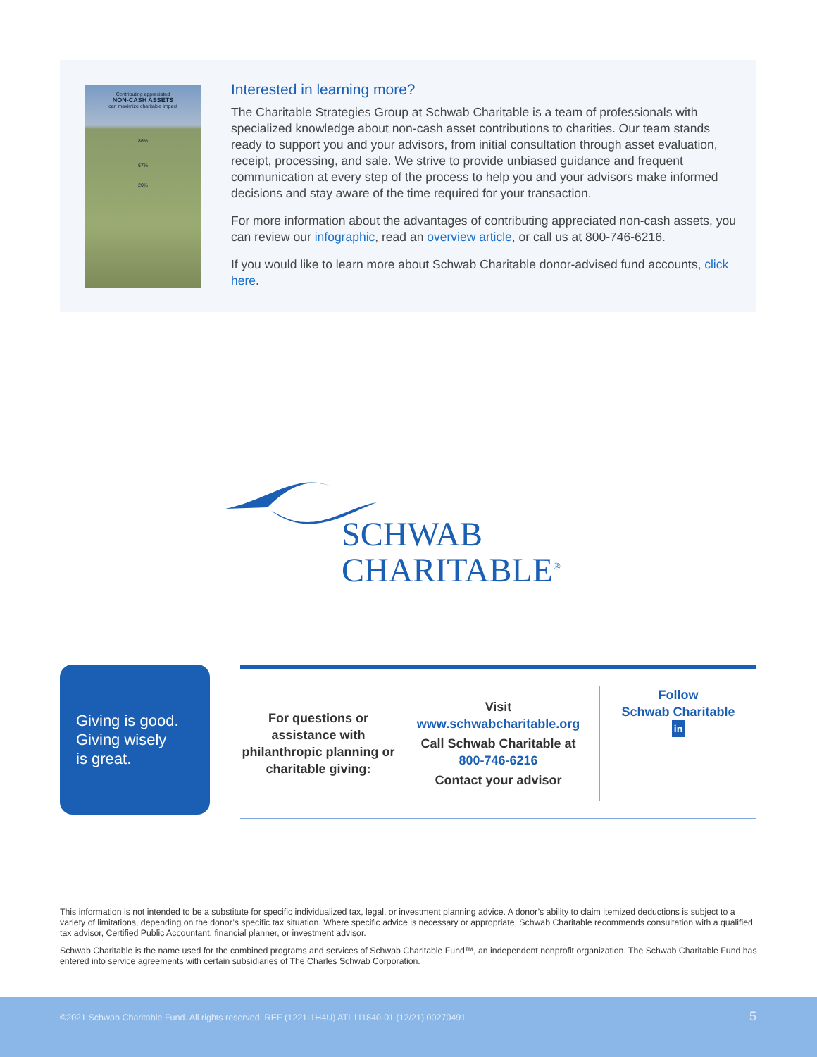Contributing appreciated
NON-CASH ASSETS
can maximize charitable impact
86%
67%
20%
Interested in learning more?
The Charitable Strategies Group at Schwab Charitable is a team of professionals with specialized knowledge about non-cash asset contributions to charities. Our team stands ready to support you and your advisors, from initial consultation through asset evaluation, receipt, processing, and sale. We strive to provide unbiased guidance and frequent communication at every step of the process to help you and your advisors make informed decisions and stay aware of the time required for your transaction.
For more information about the advantages of contributing appreciated non-cash assets, you can review our infographic, read an overview article, or call us at 800-746-6216.
If you would like to learn more about Schwab Charitable donor-advised fund accounts, click here.
SCHWAB
CHARITABLE<sup>®</sup>
Giving is good.
Giving wisely
is great.
For questions or assistance with philanthropic planning or charitable giving:
Visit
www.schwabcharitable.org
Call Schwab Charitable at
800-746-6216
Contact your advisor
Follow
Schwab Charitable
in
This information is not intended to be a substitute for specific individualized tax, legal, or investment planning advice. A donor’s ability to claim itemized deductions is subject to a variety of limitations, depending on the donor’s specific tax situation. Where specific advice is necessary or appropriate, Schwab Charitable recommends consultation with a qualified tax advisor, Certified Public Accountant, financial planner, or investment advisor.
Schwab Charitable is the name used for the combined programs and services of Schwab Charitable Fund™, an independent nonprofit organization. The Schwab Charitable Fund has entered into service agreements with certain subsidiaries of The Charles Schwab Corporation.
©2021 Schwab Charitable Fund. All rights reserved. REF (1221-1H4U) ATL111840-01 (12/21) 00270491 5